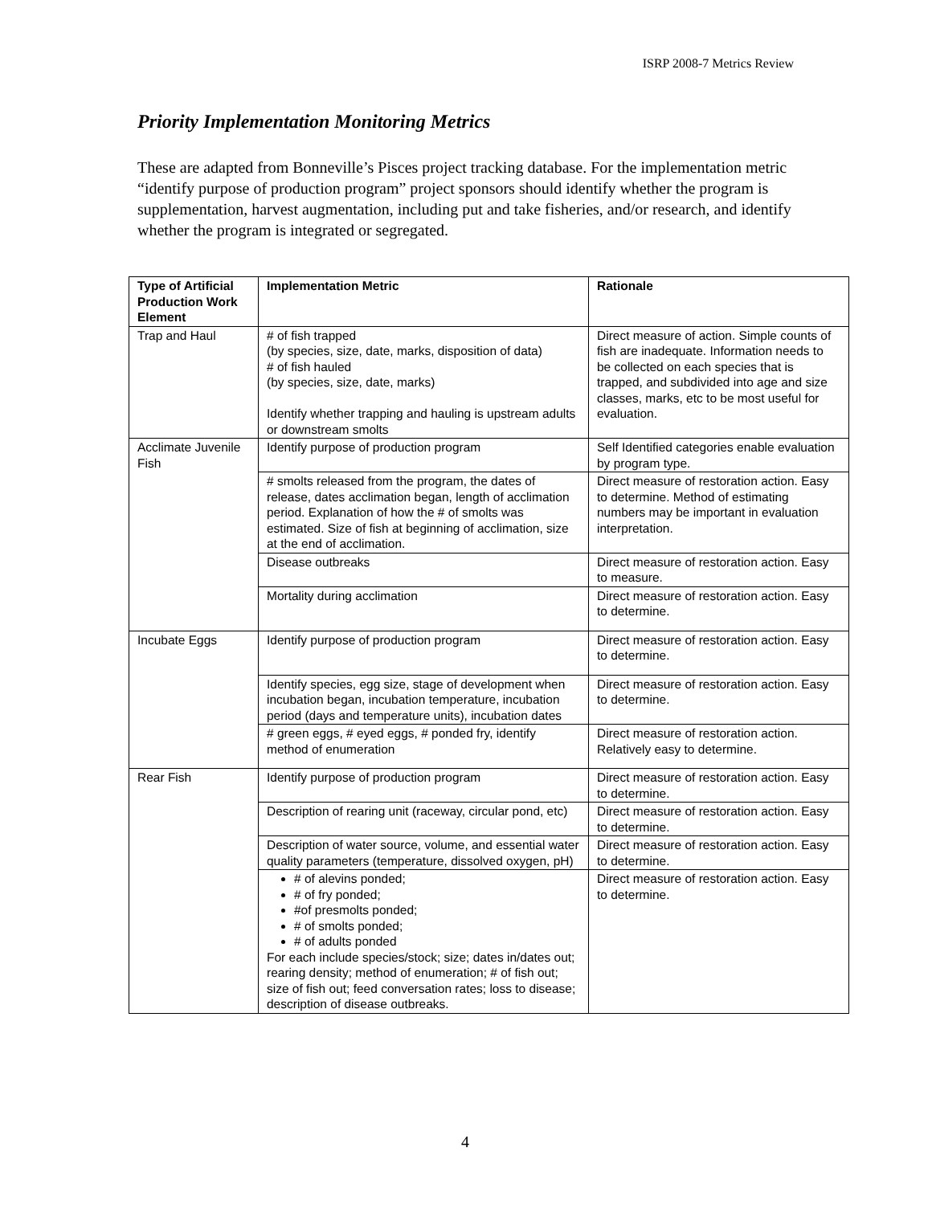ISRP 2008-7 Metrics Review
Priority Implementation Monitoring Metrics
These are adapted from Bonneville’s Pisces project tracking database. For the implementation metric “identify purpose of production program” project sponsors should identify whether the program is supplementation, harvest augmentation, including put and take fisheries, and/or research, and identify whether the program is integrated or segregated.
| Type of Artificial Production Work Element | Implementation Metric | Rationale |
| --- | --- | --- |
| Trap and Haul | # of fish trapped (by species, size, date, marks, disposition of data) # of fish hauled (by species, size, date, marks) Identify whether trapping and hauling is upstream adults or downstream smolts | Direct measure of action. Simple counts of fish are inadequate. Information needs to be collected on each species that is trapped, and subdivided into age and size classes, marks, etc to be most useful for evaluation. |
| Acclimate Juvenile Fish | Identify purpose of production program | Self Identified categories enable evaluation by program type. |
| | # smolts released from the program, the dates of release, dates acclimation began, length of acclimation period. Explanation of how the # of smolts was estimated. Size of fish at beginning of acclimation, size at the end of acclimation. | Direct measure of restoration action. Easy to determine. Method of estimating numbers may be important in evaluation interpretation. |
| | Disease outbreaks | Direct measure of restoration action. Easy to measure. |
| | Mortality during acclimation | Direct measure of restoration action. Easy to determine. |
| Incubate Eggs | Identify purpose of production program | Direct measure of restoration action. Easy to determine. |
| | Identify species, egg size, stage of development when incubation began, incubation temperature, incubation period (days and temperature units), incubation dates | Direct measure of restoration action. Easy to determine. |
| | # green eggs, # eyed eggs, # ponded fry, identify method of enumeration | Direct measure of restoration action. Relatively easy to determine. |
| Rear Fish | Identify purpose of production program | Direct measure of restoration action. Easy to determine. |
| | Description of rearing unit (raceway, circular pond, etc) | Direct measure of restoration action. Easy to determine. |
| | Description of water source, volume, and essential water quality parameters (temperature, dissolved oxygen, pH) | Direct measure of restoration action. Easy to determine. |
| | # of alevins ponded; # of fry ponded; #of presmolts ponded; # of smolts ponded; # of adults ponded For each include species/stock; size; dates in/dates out; rearing density; method of enumeration; # of fish out; size of fish out; feed conversation rates; loss to disease; description of disease outbreaks. | Direct measure of restoration action. Easy to determine. |
4